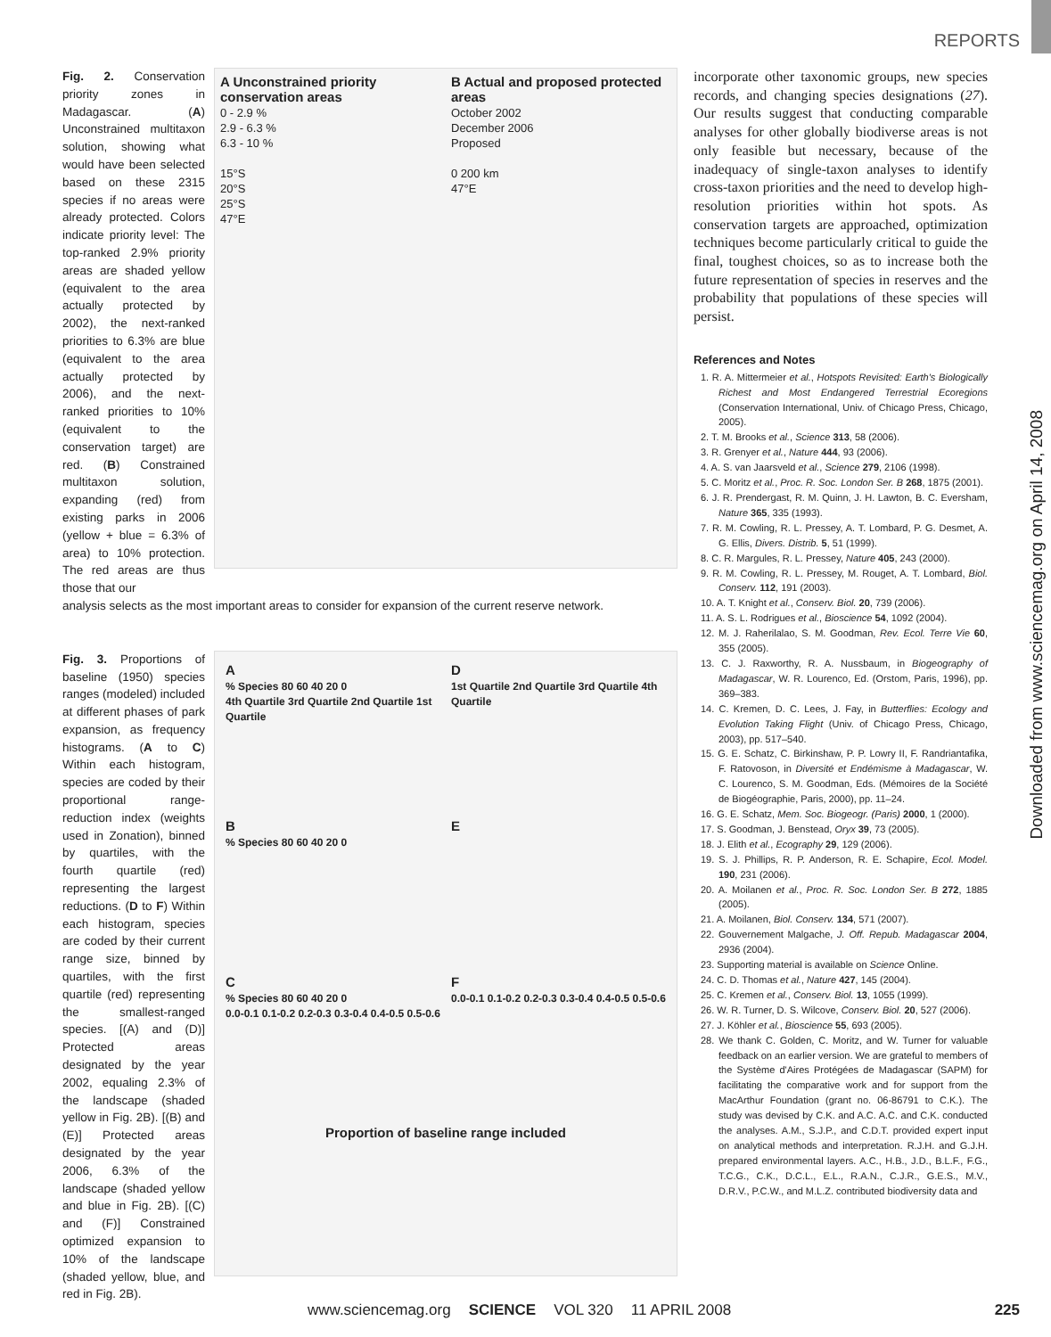REPORTS
Fig. 2. Conservation priority zones in Madagascar. (A) Unconstrained multitaxon solution, showing what would have been selected based on these 2315 species if no areas were already protected. Colors indicate priority level: The top-ranked 2.9% priority areas are shaded yellow (equivalent to the area actually protected by 2002), the next-ranked priorities to 6.3% are blue (equivalent to the area actually protected by 2006), and the next-ranked priorities to 10% (equivalent to the conservation target) are red. (B) Constrained multitaxon solution, expanding (red) from existing parks in 2006 (yellow + blue = 6.3% of area) to 10% protection. The red areas are thus those that our
A Unconstrained priority conservation areas
0 - 2.9 %
2.9 - 6.3 %
6.3 - 10 %
15°S
20°S
25°S
47°E
B Actual and proposed protected areas
October 2002
December 2006
Proposed
0 200 km
47°E
analysis selects as the most important areas to consider for expansion of the current reserve network.
Fig. 3. Proportions of baseline (1950) species ranges (modeled) included at different phases of park expansion, as frequency histograms. (A to C) Within each histogram, species are coded by their proportional range-reduction index (weights used in Zonation), binned by quartiles, with the fourth quartile (red) representing the largest reductions. (D to F) Within each histogram, species are coded by their current range size, binned by quartiles, with the first quartile (red) representing the smallest-ranged species. [(A) and (D)] Protected areas designated by the year 2002, equaling 2.3% of the landscape (shaded yellow in Fig. 2B). [(B) and (E)] Protected areas designated by the year 2006, 6.3% of the landscape (shaded yellow and blue in Fig. 2B). [(C) and (F)] Constrained optimized expansion to 10% of the landscape (shaded yellow, blue, and red in Fig. 2B).
A
% Species 80 60 40 20 0
4th Quartile 3rd Quartile 2nd Quartile 1st Quartile
D
1st Quartile 2nd Quartile 3rd Quartile 4th Quartile
B
% Species 80 60 40 20 0
E
C
% Species 80 60 40 20 0
0.0-0.1 0.1-0.2 0.2-0.3 0.3-0.4 0.4-0.5 0.5-0.6
F
0.0-0.1 0.1-0.2 0.2-0.3 0.3-0.4 0.4-0.5 0.5-0.6
Proportion of baseline range included
incorporate other taxonomic groups, new species records, and changing species designations (27). Our results suggest that conducting comparable analyses for other globally biodiverse areas is not only feasible but necessary, because of the inadequacy of single-taxon analyses to identify cross-taxon priorities and the need to develop high-resolution priorities within hot spots. As conservation targets are approached, optimization techniques become particularly critical to guide the final, toughest choices, so as to increase both the future representation of species in reserves and the probability that populations of these species will persist.
References and Notes
1. R. A. Mittermeier et al., Hotspots Revisited: Earth's Biologically Richest and Most Endangered Terrestrial Ecoregions (Conservation International, Univ. of Chicago Press, Chicago, 2005).
2. T. M. Brooks et al., Science 313, 58 (2006).
3. R. Grenyer et al., Nature 444, 93 (2006).
4. A. S. van Jaarsveld et al., Science 279, 2106 (1998).
5. C. Moritz et al., Proc. R. Soc. London Ser. B 268, 1875 (2001).
6. J. R. Prendergast, R. M. Quinn, J. H. Lawton, B. C. Eversham, Nature 365, 335 (1993).
7. R. M. Cowling, R. L. Pressey, A. T. Lombard, P. G. Desmet, A. G. Ellis, Divers. Distrib. 5, 51 (1999).
8. C. R. Margules, R. L. Pressey, Nature 405, 243 (2000).
9. R. M. Cowling, R. L. Pressey, M. Rouget, A. T. Lombard, Biol. Conserv. 112, 191 (2003).
10. A. T. Knight et al., Conserv. Biol. 20, 739 (2006).
11. A. S. L. Rodrigues et al., Bioscience 54, 1092 (2004).
12. M. J. Raherilalao, S. M. Goodman, Rev. Ecol. Terre Vie 60, 355 (2005).
13. C. J. Raxworthy, R. A. Nussbaum, in Biogeography of Madagascar, W. R. Lourenco, Ed. (Orstom, Paris, 1996), pp. 369–383.
14. C. Kremen, D. C. Lees, J. Fay, in Butterflies: Ecology and Evolution Taking Flight (Univ. of Chicago Press, Chicago, 2003), pp. 517–540.
15. G. E. Schatz, C. Birkinshaw, P. P. Lowry II, F. Randriantafika, F. Ratovoson, in Diversité et Endémisme à Madagascar, W. C. Lourenco, S. M. Goodman, Eds. (Mémoires de la Société de Biogéographie, Paris, 2000), pp. 11–24.
16. G. E. Schatz, Mem. Soc. Biogeogr. (Paris) 2000, 1 (2000).
17. S. Goodman, J. Benstead, Oryx 39, 73 (2005).
18. J. Elith et al., Ecography 29, 129 (2006).
19. S. J. Phillips, R. P. Anderson, R. E. Schapire, Ecol. Model. 190, 231 (2006).
20. A. Moilanen et al., Proc. R. Soc. London Ser. B 272, 1885 (2005).
21. A. Moilanen, Biol. Conserv. 134, 571 (2007).
22. Gouvernement Malgache, J. Off. Repub. Madagascar 2004, 2936 (2004).
23. Supporting material is available on Science Online.
24. C. D. Thomas et al., Nature 427, 145 (2004).
25. C. Kremen et al., Conserv. Biol. 13, 1055 (1999).
26. W. R. Turner, D. S. Wilcove, Conserv. Biol. 20, 527 (2006).
27. J. Köhler et al., Bioscience 55, 693 (2005).
28. We thank C. Golden, C. Moritz, and W. Turner for valuable feedback on an earlier version. We are grateful to members of the Système d'Aires Protégées de Madagascar (SAPM) for facilitating the comparative work and for support from the MacArthur Foundation (grant no. 06-86791 to C.K.). The study was devised by C.K. and A.C. A.C. and C.K. conducted the analyses. A.M., S.J.P., and C.D.T. provided expert input on analytical methods and interpretation. R.J.H. and G.J.H. prepared environmental layers. A.C., H.B., J.D., B.L.F., F.G., T.C.G., C.K., D.C.L., E.L., R.A.N., C.J.R., G.E.S., M.V., D.R.V., P.C.W., and M.L.Z. contributed biodiversity data and
Downloaded from www.sciencemag.org on April 14, 2008
www.sciencemag.org SCIENCE VOL 320 11 APRIL 2008 225